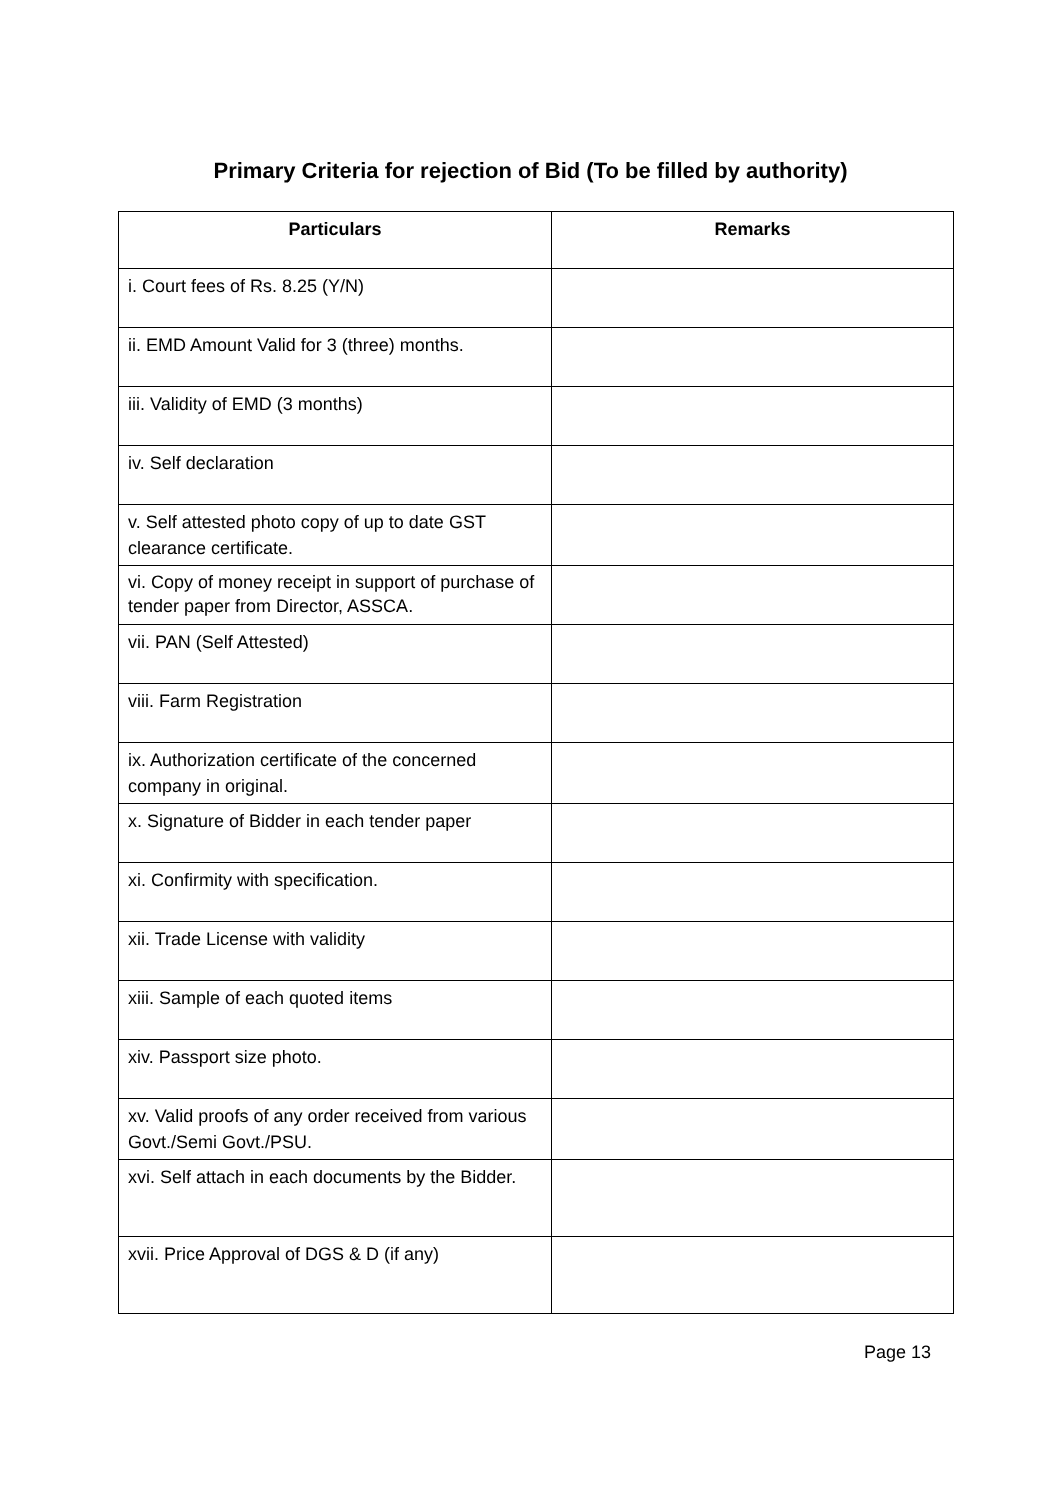Primary Criteria for rejection of Bid (To be filled by authority)
| Particulars | Remarks |
| --- | --- |
| i. Court fees of Rs. 8.25 (Y/N) | |
| ii. EMD Amount Valid for 3 (three) months. | |
| iii. Validity of EMD (3 months) | |
| iv. Self declaration | |
| v. Self attested photo copy of up to date GST clearance certificate. | |
| vi. Copy of money receipt in support of purchase of tender paper from Director, ASSCA. | |
| vii. PAN (Self Attested) | |
| viii. Farm Registration | |
| ix. Authorization certificate of the concerned company in original. | |
| x. Signature of Bidder in each tender paper | |
| xi. Confirmity with specification. | |
| xii. Trade License with validity | |
| xiii. Sample of each quoted items | |
| xiv. Passport size photo. | |
| xv. Valid proofs of any order received from various Govt./Semi Govt./PSU. | |
| xvi. Self attach in each documents by the Bidder. | |
| xvii. Price Approval of DGS & D (if any) | |
Page 13